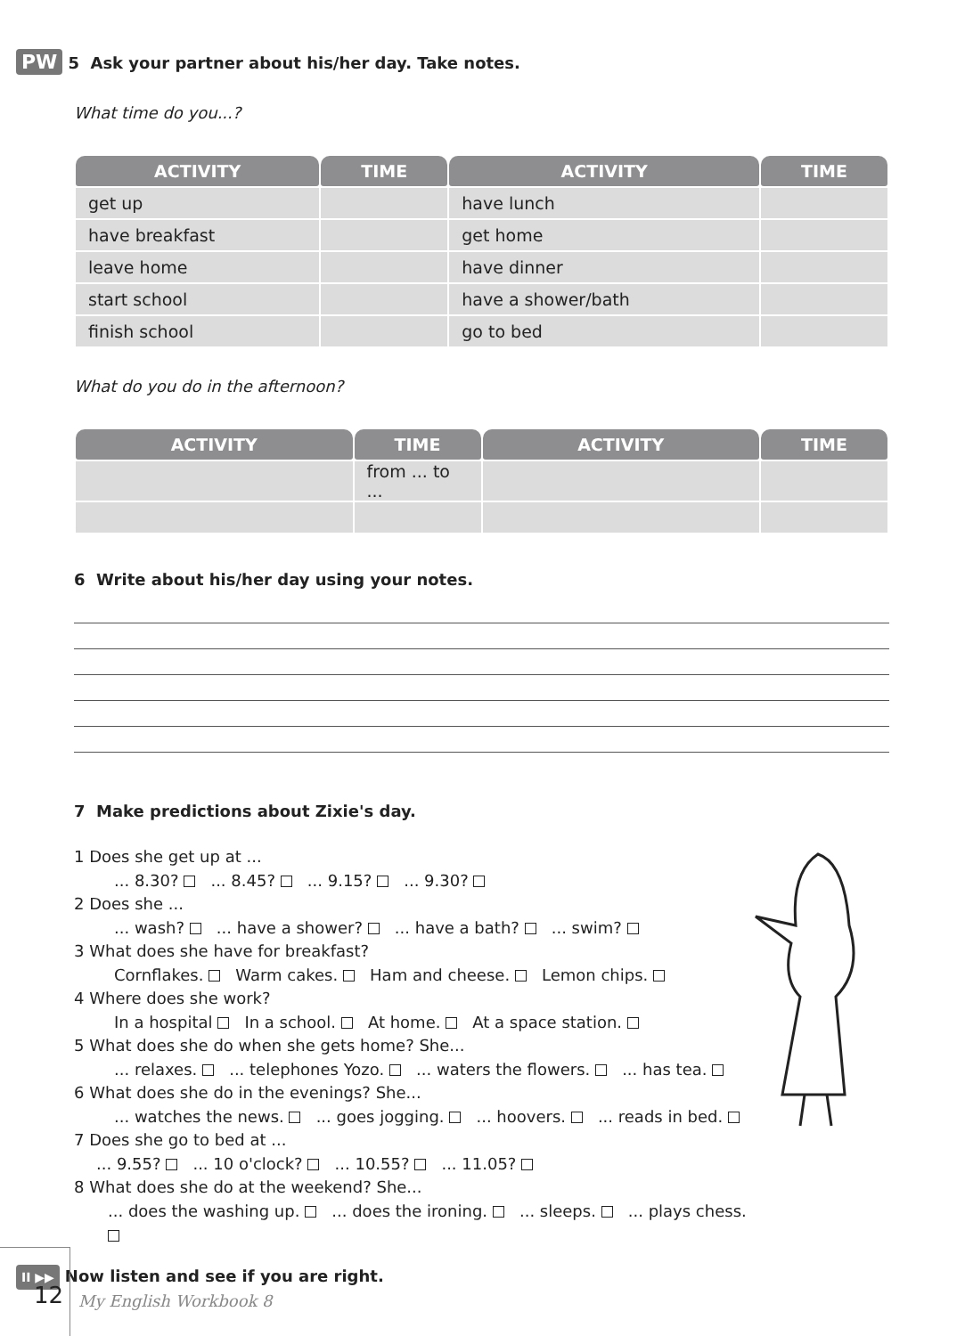PW 5 Ask your partner about his/her day. Take notes.
What time do you...?
| ACTIVITY | TIME | ACTIVITY | TIME |
| --- | --- | --- | --- |
| get up | | have lunch | |
| have breakfast | | get home | |
| leave home | | have dinner | |
| start school | | have a shower/bath | |
| finish school | | go to bed | |
What do you do in the afternoon?
| ACTIVITY | TIME | ACTIVITY | TIME |
| --- | --- | --- | --- |
| | from ... to ... | | |
6 Write about his/her day using your notes.
7 Make predictions about Zixie's day.
1 Does she get up at ...
... 8.30? ... 8.45? ... 9.15? ... 9.30?
2 Does she ...
... wash? ... have a shower? ... have a bath? ... swim?
3 What does she have for breakfast?
Cornflakes. Warm cakes. Ham and cheese. Lemon chips.
4 Where does she work?
In a hospital In a school. At home. At a space station.
5 What does she do when she gets home? She...
... relaxes. ... telephones Yozo. ... waters the flowers. ... has tea.
6 What does she do in the evenings? She...
... watches the news. ... goes jogging. ... hoovers. ... reads in bed.
7 Does she go to bed at ...
... 9.55? ... 10 o'clock? ... 10.55? ... 11.05?
8 What does she do at the weekend? She...
... does the washing up. ... does the ironing. ... sleeps. ... plays chess.
II ▶▶ Now listen and see if you are right.
12
My English Workbook 8